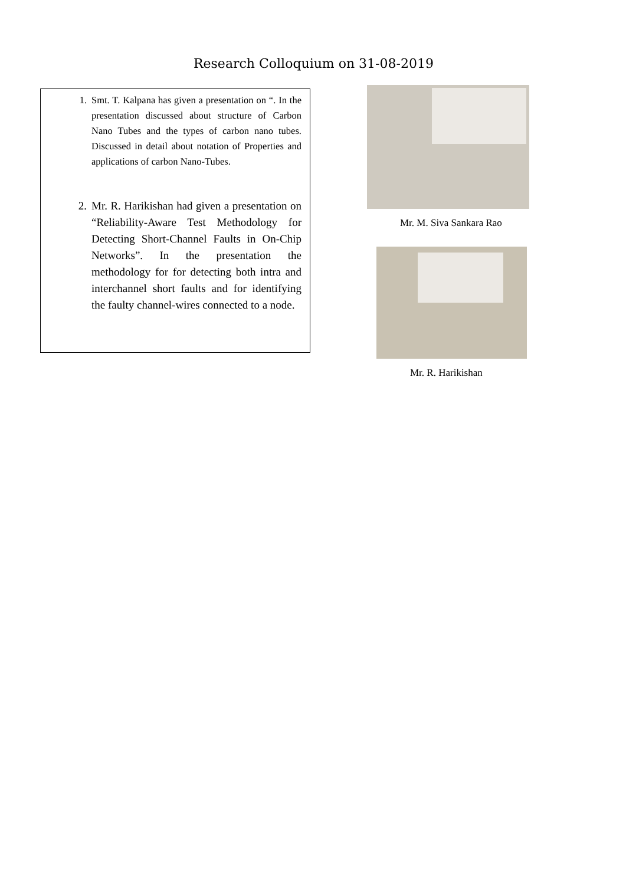Research Colloquium on 31-08-2019
1. Smt. T. Kalpana has given a presentation on “. In the presentation discussed about structure of Carbon Nano Tubes and the types of carbon nano tubes. Discussed in detail about notation of Properties and applications of carbon Nano-Tubes.
2. Mr. R. Harikishan had given a presentation on “Reliability-Aware Test Methodology for Detecting Short-Channel Faults in On-Chip Networks”. In the presentation the methodology for for detecting both intra and interchannel short faults and for identifying the faulty channel-wires connected to a node.
Mr. M. Siva Sankara Rao
Mr. R. Harikishan